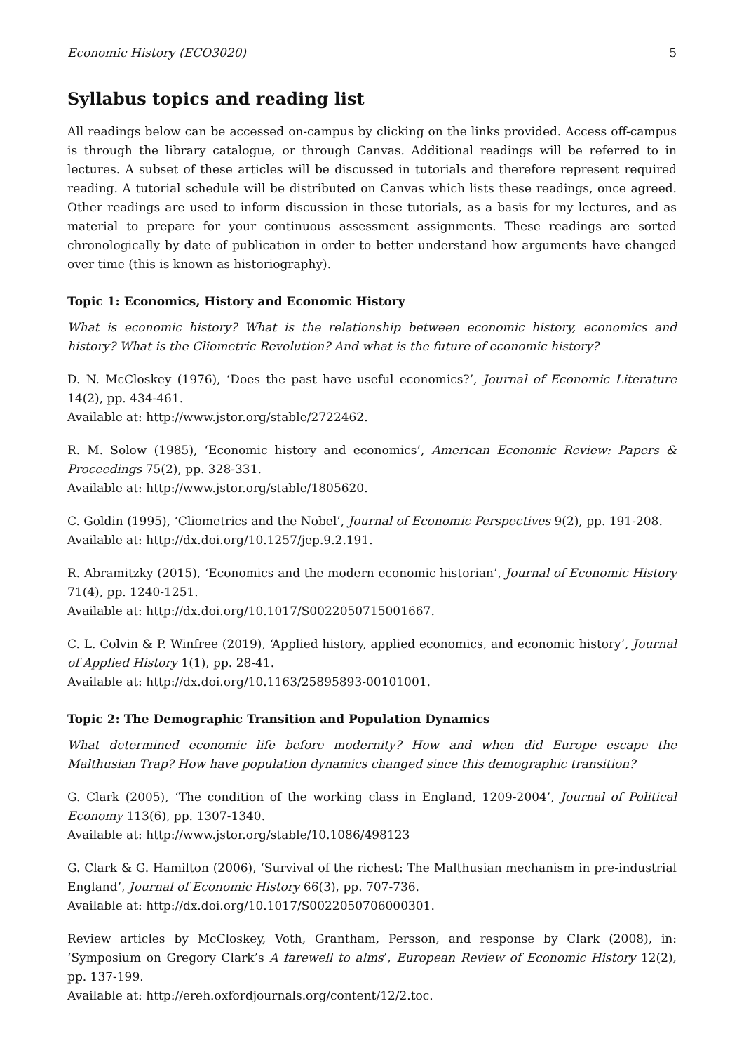Economic History (ECO3020) 5
Syllabus topics and reading list
All readings below can be accessed on-campus by clicking on the links provided. Access off-campus is through the library catalogue, or through Canvas. Additional readings will be referred to in lectures. A subset of these articles will be discussed in tutorials and therefore represent required reading. A tutorial schedule will be distributed on Canvas which lists these readings, once agreed. Other readings are used to inform discussion in these tutorials, as a basis for my lectures, and as material to prepare for your continuous assessment assignments. These readings are sorted chronologically by date of publication in order to better understand how arguments have changed over time (this is known as historiography).
Topic 1: Economics, History and Economic History
What is economic history? What is the relationship between economic history, economics and history? What is the Cliometric Revolution? And what is the future of economic history?
D. N. McCloskey (1976), ‘Does the past have useful economics?’, Journal of Economic Literature 14(2), pp. 434-461.
Available at: http://www.jstor.org/stable/2722462.
R. M. Solow (1985), ‘Economic history and economics’, American Economic Review: Papers & Proceedings 75(2), pp. 328-331.
Available at: http://www.jstor.org/stable/1805620.
C. Goldin (1995), ‘Cliometrics and the Nobel’, Journal of Economic Perspectives 9(2), pp. 191-208.
Available at: http://dx.doi.org/10.1257/jep.9.2.191.
R. Abramitzky (2015), ‘Economics and the modern economic historian’, Journal of Economic History 71(4), pp. 1240-1251.
Available at: http://dx.doi.org/10.1017/S0022050715001667.
C. L. Colvin & P. Winfree (2019), ‘Applied history, applied economics, and economic history’, Journal of Applied History 1(1), pp. 28-41.
Available at: http://dx.doi.org/10.1163/25895893-00101001.
Topic 2: The Demographic Transition and Population Dynamics
What determined economic life before modernity? How and when did Europe escape the Malthusian Trap? How have population dynamics changed since this demographic transition?
G. Clark (2005), ‘The condition of the working class in England, 1209-2004’, Journal of Political Economy 113(6), pp. 1307-1340.
Available at: http://www.jstor.org/stable/10.1086/498123
G. Clark & G. Hamilton (2006), ‘Survival of the richest: The Malthusian mechanism in pre-industrial England’, Journal of Economic History 66(3), pp. 707-736.
Available at: http://dx.doi.org/10.1017/S0022050706000301.
Review articles by McCloskey, Voth, Grantham, Persson, and response by Clark (2008), in: ‘Symposium on Gregory Clark’s A farewell to alms’, European Review of Economic History 12(2), pp. 137-199.
Available at: http://ereh.oxfordjournals.org/content/12/2.toc.